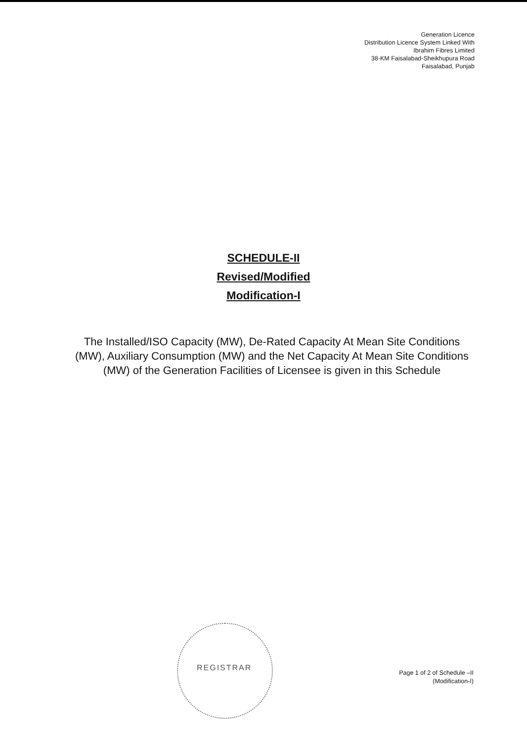Generation Licence
Distribution Licence System Linked With
Ibrahim Fibres Limited
38-KM Faisalabad-Sheikhupura Road
Faisalabad, Punjab
SCHEDULE-II
Revised/Modified
Modification-I
The Installed/ISO Capacity (MW), De-Rated Capacity At Mean Site Conditions (MW), Auxiliary Consumption (MW) and the Net Capacity At Mean Site Conditions (MW) of the Generation Facilities of Licensee is given in this Schedule
REGISTRAR
Page 1 of 2 of Schedule –II
(Modification-I)